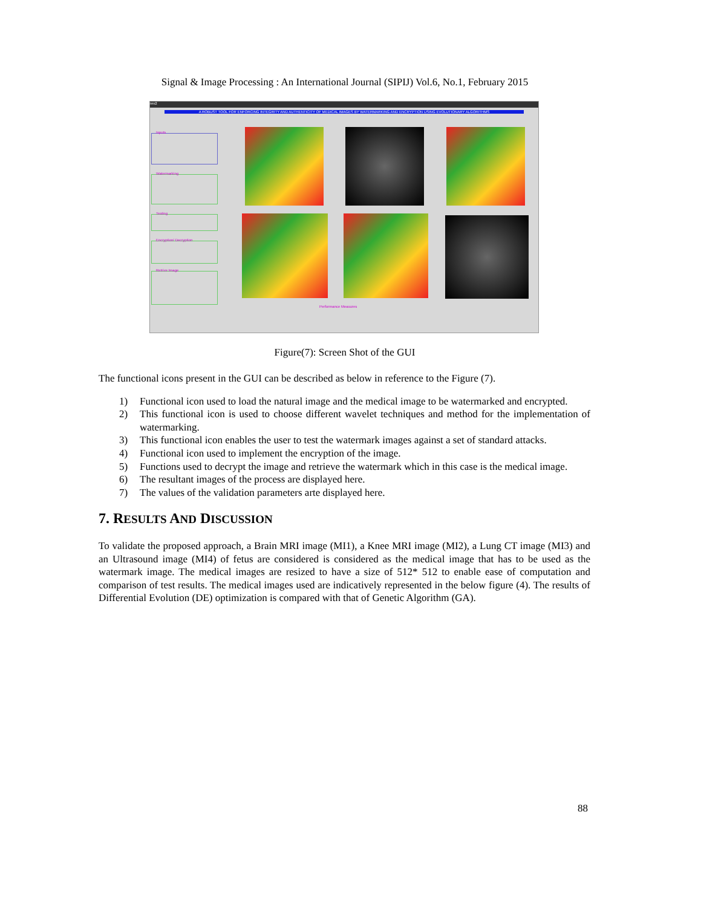Signal & Image Processing : An International Journal (SIPIJ) Vol.6, No.1, February 2015
rev2
A ROBUST TOOL FOR ENFORCING INTEGRITY AND AUTHENTICITY OF MEDICAL IMAGES BY WATERMARKING AND ENCRYPTION USING EVOLUTIONARY ALGORITHMS
Inputs
Watermarking
Testing
Encryption/ Decryption
Retrive Image
Performance Measures
Figure(7): Screen Shot of the GUI
The functional icons present in the GUI can be described as below in reference to the Figure (7).
1) Functional icon used to load the natural image and the medical image to be watermarked and encrypted.
2) This functional icon is used to choose different wavelet techniques and method for the implementation of watermarking.
3) This functional icon enables the user to test the watermark images against a set of standard attacks.
4) Functional icon used to implement the encryption of the image.
5) Functions used to decrypt the image and retrieve the watermark which in this case is the medical image.
6) The resultant images of the process are displayed here.
7) The values of the validation parameters arte displayed here.
7. RESULTS AND DISCUSSION
To validate the proposed approach, a Brain MRI image (MI1), a Knee MRI image (MI2), a Lung CT image (MI3) and an Ultrasound image (MI4) of fetus are considered is considered as the medical image that has to be used as the watermark image. The medical images are resized to have a size of 512* 512 to enable ease of computation and comparison of test results. The medical images used are indicatively represented in the below figure (4). The results of Differential Evolution (DE) optimization is compared with that of Genetic Algorithm (GA).
88